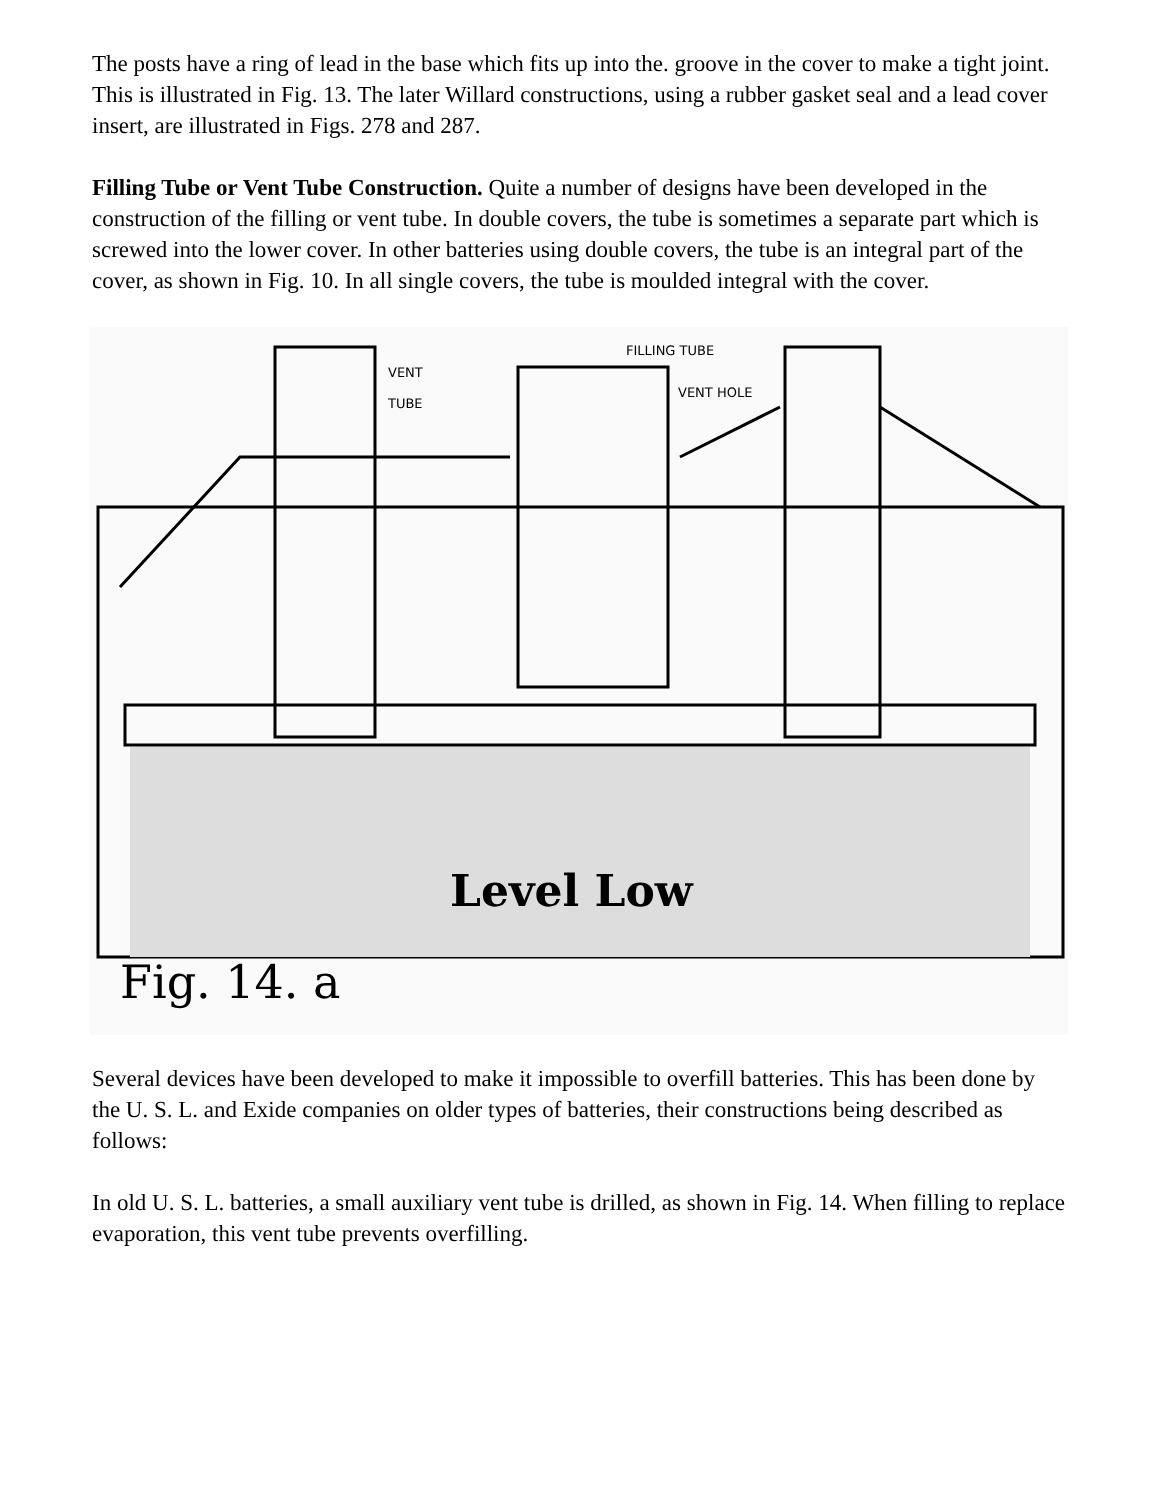The posts have a ring of lead in the base which fits up into the. groove in the cover to make a tight joint. This is illustrated in Fig. 13. The later Willard constructions, using a rubber gasket seal and a lead cover insert, are illustrated in Figs. 278 and 287.
Filling Tube or Vent Tube Construction. Quite a number of designs have been developed in the construction of the filling or vent tube. In double covers, the tube is sometimes a separate part which is screwed into the lower cover. In other batteries using double covers, the tube is an integral part of the cover, as shown in Fig. 10. In all single covers, the tube is moulded integral with the cover.
VENT
TUBE
FILLING TUBE
VENT HOLE
Level Low
Fig. 14. a
Several devices have been developed to make it impossible to overfill batteries. This has been done by the U. S. L. and Exide companies on older types of batteries, their constructions being described as follows:
In old U. S. L. batteries, a small auxiliary vent tube is drilled, as shown in Fig. 14. When filling to replace evaporation, this vent tube prevents overfilling.